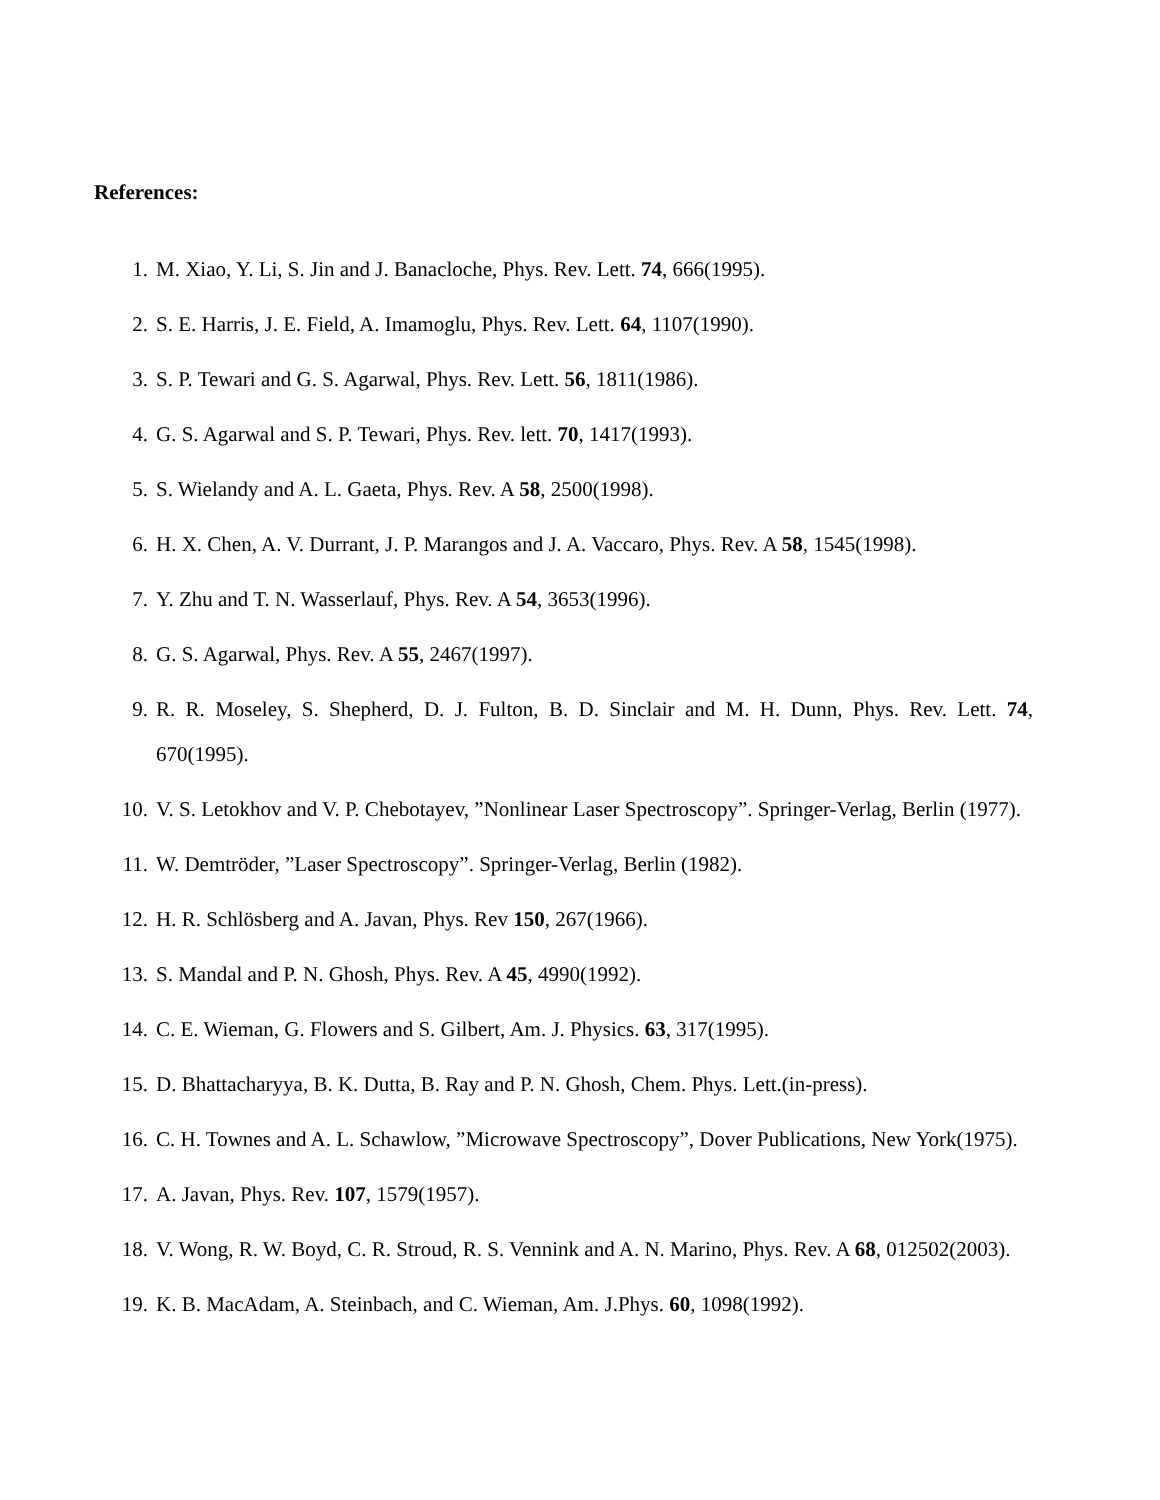References:
1. M. Xiao, Y. Li, S. Jin and J. Banacloche, Phys. Rev. Lett. 74, 666(1995).
2. S. E. Harris, J. E. Field, A. Imamoglu, Phys. Rev. Lett. 64, 1107(1990).
3. S. P. Tewari and G. S. Agarwal, Phys. Rev. Lett. 56, 1811(1986).
4. G. S. Agarwal and S. P. Tewari, Phys. Rev. lett. 70, 1417(1993).
5. S. Wielandy and A. L. Gaeta, Phys. Rev. A 58, 2500(1998).
6. H. X. Chen, A. V. Durrant, J. P. Marangos and J. A. Vaccaro, Phys. Rev. A 58, 1545(1998).
7. Y. Zhu and T. N. Wasserlauf, Phys. Rev. A 54, 3653(1996).
8. G. S. Agarwal, Phys. Rev. A 55, 2467(1997).
9. R. R. Moseley, S. Shepherd, D. J. Fulton, B. D. Sinclair and M. H. Dunn, Phys. Rev. Lett. 74, 670(1995).
10. V. S. Letokhov and V. P. Chebotayev, ”Nonlinear Laser Spectroscopy”. Springer-Verlag, Berlin (1977).
11. W. Demtröder, ”Laser Spectroscopy”. Springer-Verlag, Berlin (1982).
12. H. R. Schlösberg and A. Javan, Phys. Rev 150, 267(1966).
13. S. Mandal and P. N. Ghosh, Phys. Rev. A 45, 4990(1992).
14. C. E. Wieman, G. Flowers and S. Gilbert, Am. J. Physics. 63, 317(1995).
15. D. Bhattacharyya, B. K. Dutta, B. Ray and P. N. Ghosh, Chem. Phys. Lett.(in-press).
16. C. H. Townes and A. L. Schawlow, ”Microwave Spectroscopy”, Dover Publications, New York(1975).
17. A. Javan, Phys. Rev. 107, 1579(1957).
18. V. Wong, R. W. Boyd, C. R. Stroud, R. S. Vennink and A. N. Marino, Phys. Rev. A 68, 012502(2003).
19. K. B. MacAdam, A. Steinbach, and C. Wieman, Am. J.Phys. 60, 1098(1992).